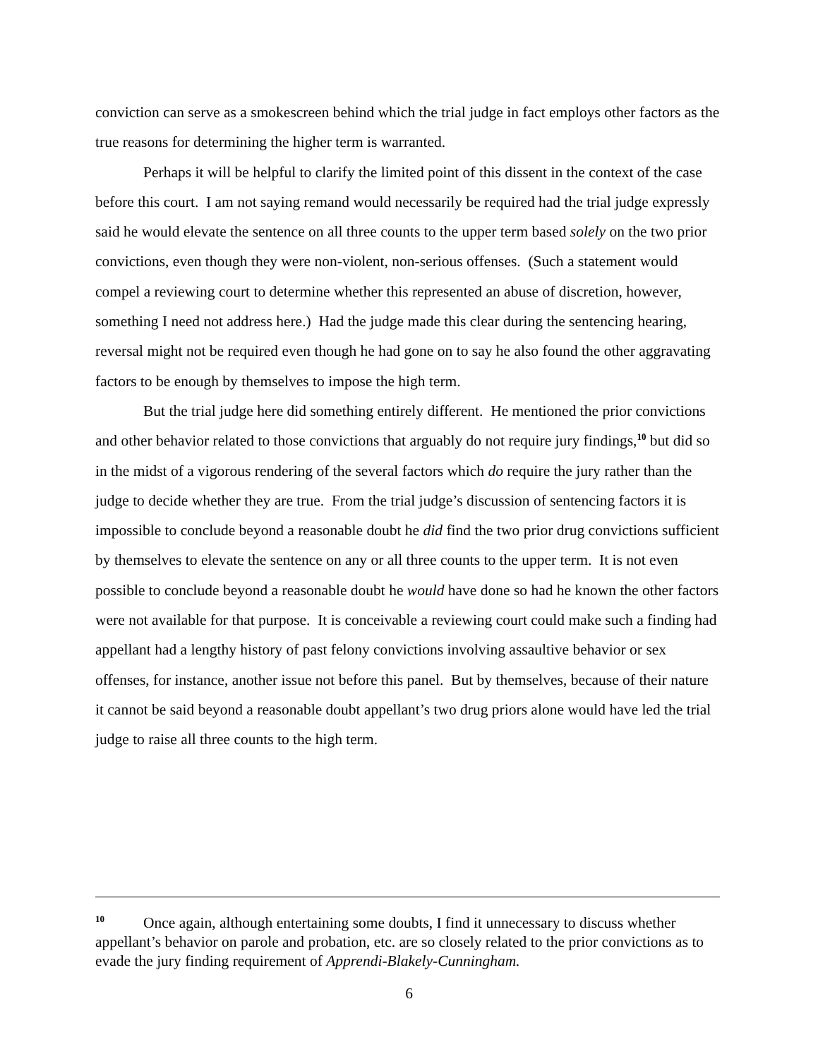conviction can serve as a smokescreen behind which the trial judge in fact employs other factors as the true reasons for determining the higher term is warranted.
Perhaps it will be helpful to clarify the limited point of this dissent in the context of the case before this court. I am not saying remand would necessarily be required had the trial judge expressly said he would elevate the sentence on all three counts to the upper term based solely on the two prior convictions, even though they were non-violent, non-serious offenses. (Such a statement would compel a reviewing court to determine whether this represented an abuse of discretion, however, something I need not address here.) Had the judge made this clear during the sentencing hearing, reversal might not be required even though he had gone on to say he also found the other aggravating factors to be enough by themselves to impose the high term.
But the trial judge here did something entirely different. He mentioned the prior convictions and other behavior related to those convictions that arguably do not require jury findings,<sup>10</sup> but did so in the midst of a vigorous rendering of the several factors which do require the jury rather than the judge to decide whether they are true. From the trial judge’s discussion of sentencing factors it is impossible to conclude beyond a reasonable doubt he did find the two prior drug convictions sufficient by themselves to elevate the sentence on any or all three counts to the upper term. It is not even possible to conclude beyond a reasonable doubt he would have done so had he known the other factors were not available for that purpose. It is conceivable a reviewing court could make such a finding had appellant had a lengthy history of past felony convictions involving assaultive behavior or sex offenses, for instance, another issue not before this panel. But by themselves, because of their nature it cannot be said beyond a reasonable doubt appellant’s two drug priors alone would have led the trial judge to raise all three counts to the high term.
<sup>10</sup> Once again, although entertaining some doubts, I find it unnecessary to discuss whether appellant’s behavior on parole and probation, etc. are so closely related to the prior convictions as to evade the jury finding requirement of Apprendi-Blakely-Cunningham.
6